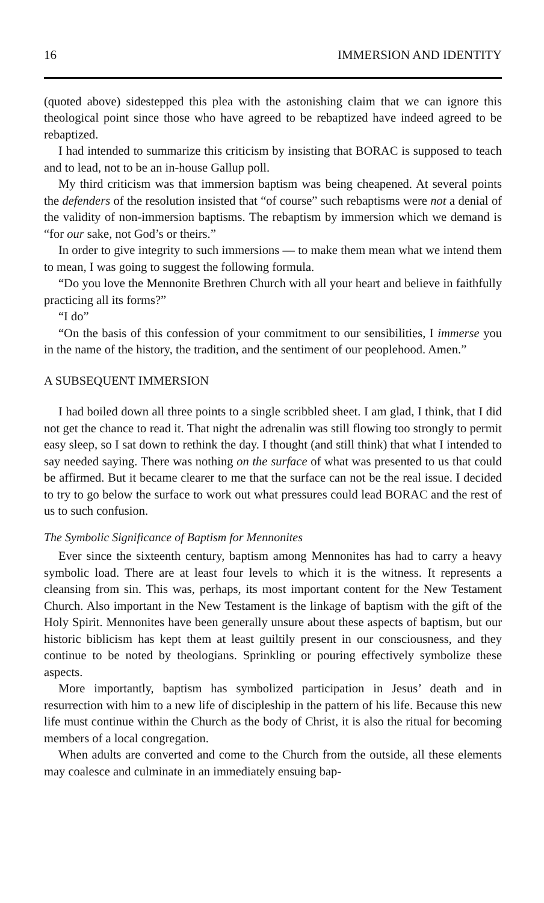16 IMMERSION AND IDENTITY
(quoted above) sidestepped this plea with the astonishing claim that we can ignore this theological point since those who have agreed to be rebaptized have indeed agreed to be rebaptized.
I had intended to summarize this criticism by insisting that BORAC is supposed to teach and to lead, not to be an in-house Gallup poll.
My third criticism was that immersion baptism was being cheapened. At several points the defenders of the resolution insisted that “of course” such rebaptisms were not a denial of the validity of non-immersion baptisms. The rebaptism by immersion which we demand is “for our sake, not God’s or theirs.”
In order to give integrity to such immersions — to make them mean what we intend them to mean, I was going to suggest the following formula.
“Do you love the Mennonite Brethren Church with all your heart and believe in faithfully practicing all its forms?”
“I do”
“On the basis of this confession of your commitment to our sensibilities, I immerse you in the name of the history, the tradition, and the sentiment of our peoplehood. Amen.”
A SUBSEQUENT IMMERSION
I had boiled down all three points to a single scribbled sheet. I am glad, I think, that I did not get the chance to read it. That night the adrenalin was still flowing too strongly to permit easy sleep, so I sat down to rethink the day. I thought (and still think) that what I intended to say needed saying. There was nothing on the surface of what was presented to us that could be affirmed. But it became clearer to me that the surface can not be the real issue. I decided to try to go below the surface to work out what pressures could lead BORAC and the rest of us to such confusion.
The Symbolic Significance of Baptism for Mennonites
Ever since the sixteenth century, baptism among Mennonites has had to carry a heavy symbolic load. There are at least four levels to which it is the witness. It represents a cleansing from sin. This was, perhaps, its most important content for the New Testament Church. Also important in the New Testament is the linkage of baptism with the gift of the Holy Spirit. Mennonites have been generally unsure about these aspects of baptism, but our historic biblicism has kept them at least guiltily present in our consciousness, and they continue to be noted by theologians. Sprinkling or pouring effectively symbolize these aspects.
More importantly, baptism has symbolized participation in Jesus’ death and in resurrection with him to a new life of discipleship in the pattern of his life. Because this new life must continue within the Church as the body of Christ, it is also the ritual for becoming members of a local congregation.
When adults are converted and come to the Church from the outside, all these elements may coalesce and culminate in an immediately ensuing bap-